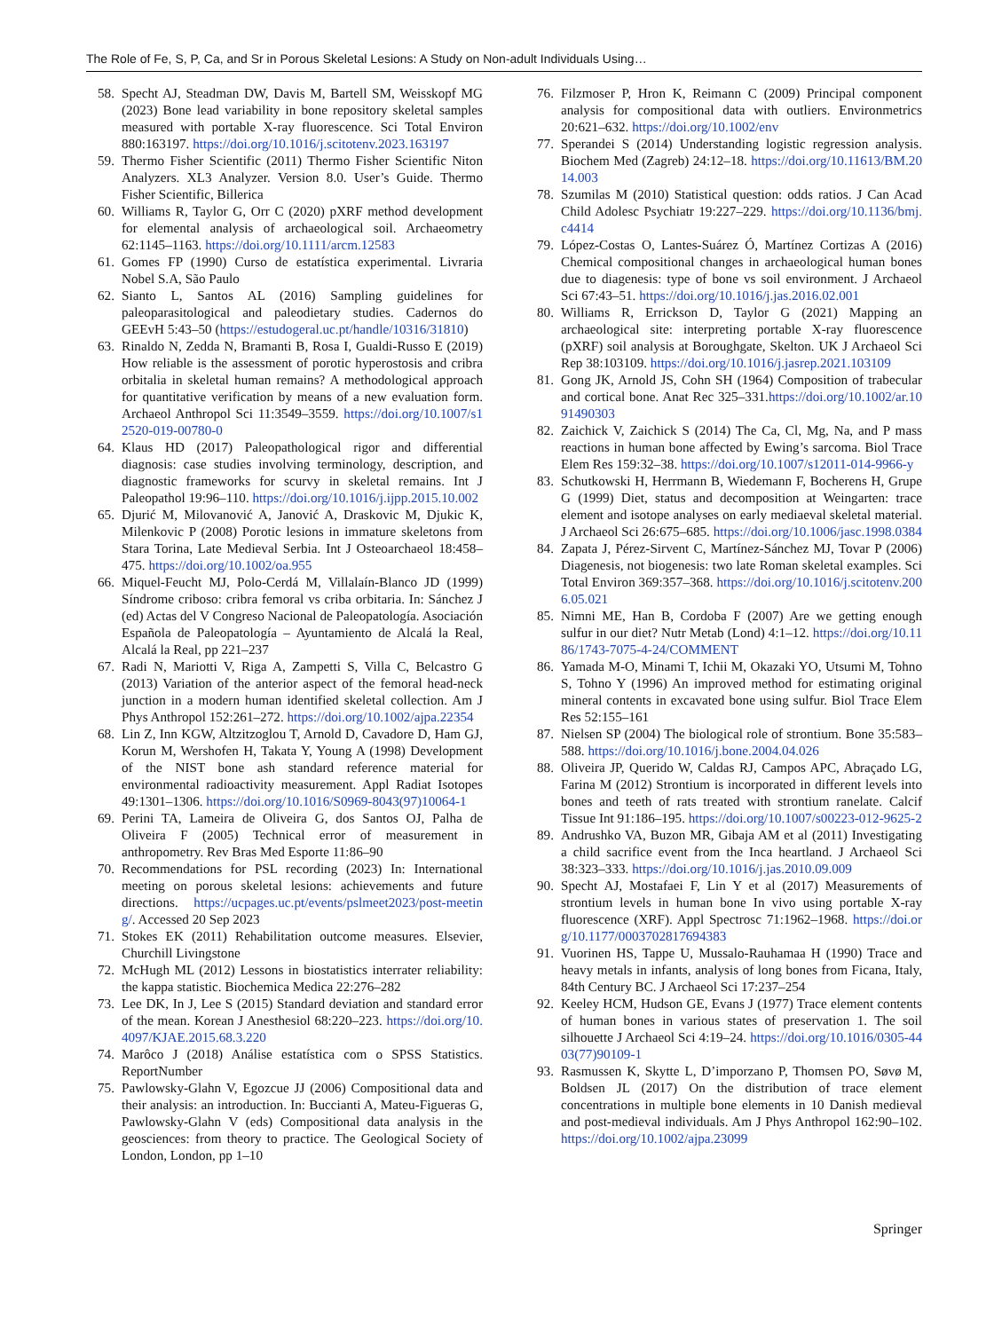The Role of Fe, S, P, Ca, and Sr in Porous Skeletal Lesions: A Study on Non-adult Individuals Using…
58. Specht AJ, Steadman DW, Davis M, Bartell SM, Weisskopf MG (2023) Bone lead variability in bone repository skeletal samples measured with portable X-ray fluorescence. Sci Total Environ 880:163197. https://doi.org/10.1016/j.scitotenv.2023.163197
59. Thermo Fisher Scientific (2011) Thermo Fisher Scientific Niton Analyzers. XL3 Analyzer. Version 8.0. User’s Guide. Thermo Fisher Scientific, Billerica
60. Williams R, Taylor G, Orr C (2020) pXRF method development for elemental analysis of archaeological soil. Archaeometry 62:1145–1163. https://doi.org/10.1111/arcm.12583
61. Gomes FP (1990) Curso de estatística experimental. Livraria Nobel S.A, São Paulo
62. Sianto L, Santos AL (2016) Sampling guidelines for paleoparasitological and paleodietary studies. Cadernos do GEEvH 5:43–50 (https://estudogeral.uc.pt/handle/10316/31810)
63. Rinaldo N, Zedda N, Bramanti B, Rosa I, Gualdi-Russo E (2019) How reliable is the assessment of porotic hyperostosis and cribra orbitalia in skeletal human remains? A methodological approach for quantitative verification by means of a new evaluation form. Archaeol Anthropol Sci 11:3549–3559. https://doi.org/10.1007/s12520-019-00780-0
64. Klaus HD (2017) Paleopathological rigor and differential diagnosis: case studies involving terminology, description, and diagnostic frameworks for scurvy in skeletal remains. Int J Paleopathol 19:96–110. https://doi.org/10.1016/j.ijpp.2015.10.002
65. Djurić M, Milovanović A, Janović A, Draskovic M, Djukic K, Milenkovic P (2008) Porotic lesions in immature skeletons from Stara Torina, Late Medieval Serbia. Int J Osteoarchaeol 18:458–475. https://doi.org/10.1002/oa.955
66. Miquel-Feucht MJ, Polo-Cerdá M, Villalaín-Blanco JD (1999) Síndrome criboso: cribra femoral vs criba orbitaria. In: Sánchez J (ed) Actas del V Congreso Nacional de Paleopatología. Asociación Española de Paleopatología – Ayuntamiento de Alcalá la Real, Alcalá la Real, pp 221–237
67. Radi N, Mariotti V, Riga A, Zampetti S, Villa C, Belcastro G (2013) Variation of the anterior aspect of the femoral head-neck junction in a modern human identified skeletal collection. Am J Phys Anthropol 152:261–272. https://doi.org/10.1002/ajpa.22354
68. Lin Z, Inn KGW, Altzitzoglou T, Arnold D, Cavadore D, Ham GJ, Korun M, Wershofen H, Takata Y, Young A (1998) Development of the NIST bone ash standard reference material for environmental radioactivity measurement. Appl Radiat Isotopes 49:1301–1306. https://doi.org/10.1016/S0969-8043(97)10064-1
69. Perini TA, Lameira de Oliveira G, dos Santos OJ, Palha de Oliveira F (2005) Technical error of measurement in anthropometry. Rev Bras Med Esporte 11:86–90
70. Recommendations for PSL recording (2023) In: International meeting on porous skeletal lesions: achievements and future directions. https://ucpages.uc.pt/events/pslmeet2023/post-meeting/. Accessed 20 Sep 2023
71. Stokes EK (2011) Rehabilitation outcome measures. Elsevier, Churchill Livingstone
72. McHugh ML (2012) Lessons in biostatistics interrater reliability: the kappa statistic. Biochemica Medica 22:276–282
73. Lee DK, In J, Lee S (2015) Standard deviation and standard error of the mean. Korean J Anesthesiol 68:220–223. https://doi.org/10.4097/KJAE.2015.68.3.220
74. Marôco J (2018) Análise estatística com o SPSS Statistics. ReportNumber
75. Pawlowsky-Glahn V, Egozcue JJ (2006) Compositional data and their analysis: an introduction. In: Buccianti A, Mateu-Figueras G, Pawlowsky-Glahn V (eds) Compositional data analysis in the geosciences: from theory to practice. The Geological Society of London, London, pp 1–10
76. Filzmoser P, Hron K, Reimann C (2009) Principal component analysis for compositional data with outliers. Environmetrics 20:621–632. https://doi.org/10.1002/env
77. Sperandei S (2014) Understanding logistic regression analysis. Biochem Med (Zagreb) 24:12–18. https://doi.org/10.11613/BM.2014.003
78. Szumilas M (2010) Statistical question: odds ratios. J Can Acad Child Adolesc Psychiatr 19:227–229. https://doi.org/10.1136/bmj.c4414
79. López-Costas O, Lantes-Suárez Ó, Martínez Cortizas A (2016) Chemical compositional changes in archaeological human bones due to diagenesis: type of bone vs soil environment. J Archaeol Sci 67:43–51. https://doi.org/10.1016/j.jas.2016.02.001
80. Williams R, Errickson D, Taylor G (2021) Mapping an archaeological site: interpreting portable X-ray fluorescence (pXRF) soil analysis at Boroughgate, Skelton. UK J Archaeol Sci Rep 38:103109. https://doi.org/10.1016/j.jasrep.2021.103109
81. Gong JK, Arnold JS, Cohn SH (1964) Composition of trabecular and cortical bone. Anat Rec 325–331.https://doi.org/10.1002/ar.1091490303
82. Zaichick V, Zaichick S (2014) The Ca, Cl, Mg, Na, and P mass reactions in human bone affected by Ewing’s sarcoma. Biol Trace Elem Res 159:32–38. https://doi.org/10.1007/s12011-014-9966-y
83. Schutkowski H, Herrmann B, Wiedemann F, Bocherens H, Grupe G (1999) Diet, status and decomposition at Weingarten: trace element and isotope analyses on early mediaeval skeletal material. J Archaeol Sci 26:675–685. https://doi.org/10.1006/jasc.1998.0384
84. Zapata J, Pérez-Sirvent C, Martínez-Sánchez MJ, Tovar P (2006) Diagenesis, not biogenesis: two late Roman skeletal examples. Sci Total Environ 369:357–368. https://doi.org/10.1016/j.scitotenv.2006.05.021
85. Nimni ME, Han B, Cordoba F (2007) Are we getting enough sulfur in our diet? Nutr Metab (Lond) 4:1–12. https://doi.org/10.1186/1743-7075-4-24/COMMENT
86. Yamada M-O, Minami T, Ichii M, Okazaki YO, Utsumi M, Tohno S, Tohno Y (1996) An improved method for estimating original mineral contents in excavated bone using sulfur. Biol Trace Elem Res 52:155–161
87. Nielsen SP (2004) The biological role of strontium. Bone 35:583–588. https://doi.org/10.1016/j.bone.2004.04.026
88. Oliveira JP, Querido W, Caldas RJ, Campos APC, Abraçado LG, Farina M (2012) Strontium is incorporated in different levels into bones and teeth of rats treated with strontium ranelate. Calcif Tissue Int 91:186–195. https://doi.org/10.1007/s00223-012-9625-2
89. Andrushko VA, Buzon MR, Gibaja AM et al (2011) Investigating a child sacrifice event from the Inca heartland. J Archaeol Sci 38:323–333. https://doi.org/10.1016/j.jas.2010.09.009
90. Specht AJ, Mostafaei F, Lin Y et al (2017) Measurements of strontium levels in human bone In vivo using portable X-ray fluorescence (XRF). Appl Spectrosc 71:1962–1968. https://doi.org/10.1177/0003702817694383
91. Vuorinen HS, Tappe U, Mussalo-Rauhamaa H (1990) Trace and heavy metals in infants, analysis of long bones from Ficana, Italy, 84th Century BC. J Archaeol Sci 17:237–254
92. Keeley HCM, Hudson GE, Evans J (1977) Trace element contents of human bones in various states of preservation 1. The soil silhouette J Archaeol Sci 4:19–24. https://doi.org/10.1016/0305-4403(77)90109-1
93. Rasmussen K, Skytte L, D’imporzano P, Thomsen PO, Søvø M, Boldsen JL (2017) On the distribution of trace element concentrations in multiple bone elements in 10 Danish medieval and post-medieval individuals. Am J Phys Anthropol 162:90–102. https://doi.org/10.1002/ajpa.23099
Springer